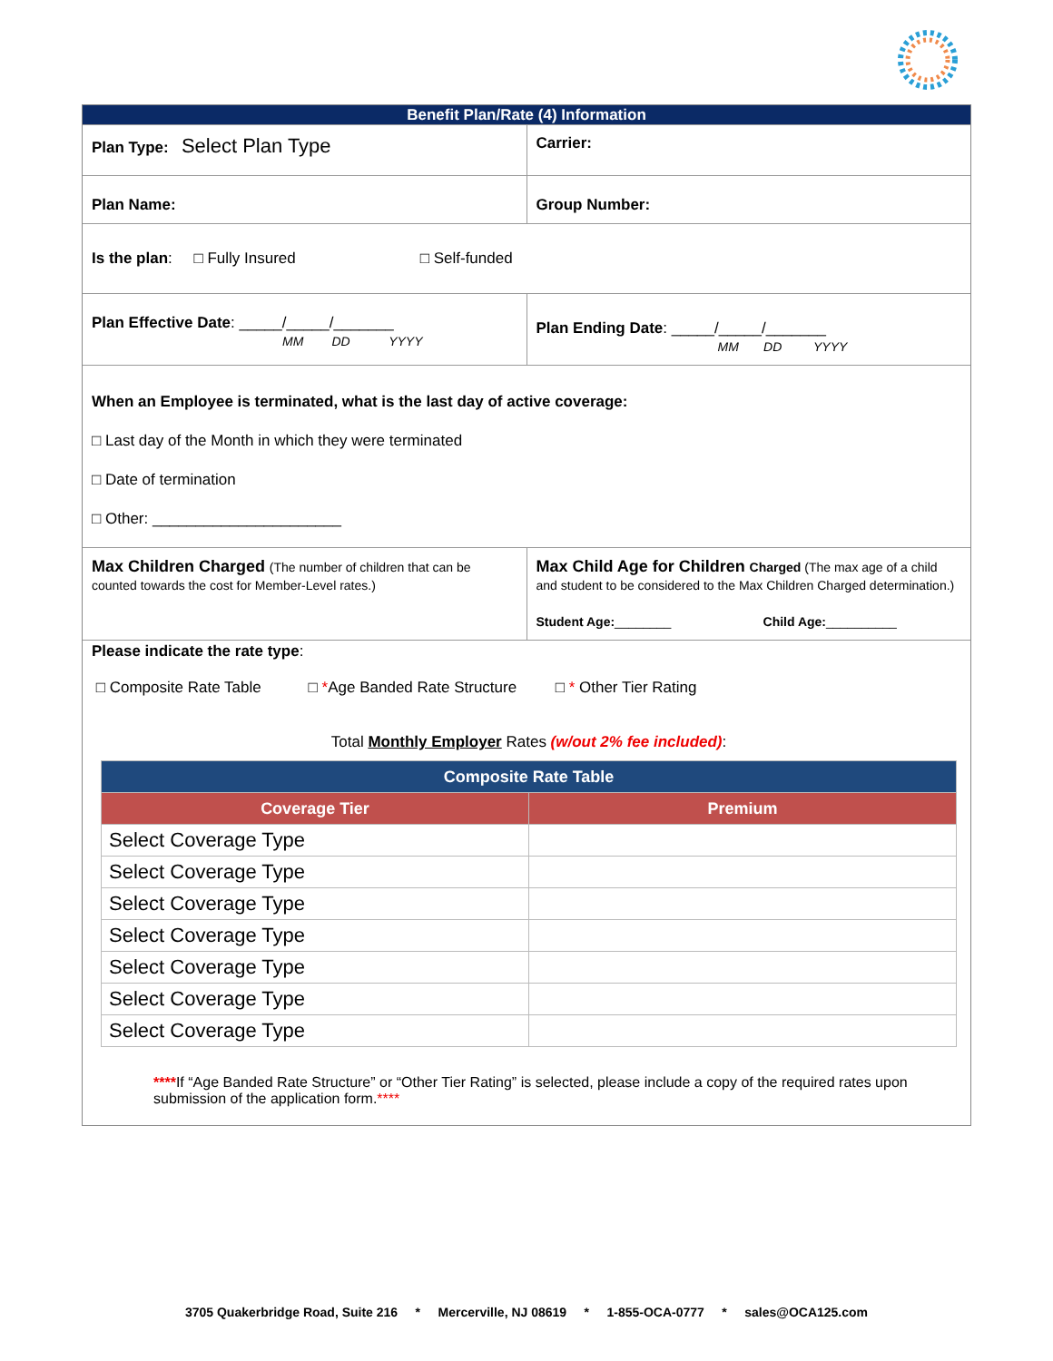Benefit Plan/Rate (4) Information
Plan Type: Select Plan Type
Carrier:
Plan Name: Group Number:
Is the plan: □ Fully Insured □ Self-funded
Plan Effective Date: _____/_____/_______
MM DD YYYY
Plan Ending Date: _____/_____/_______
MM DD YYYY
When an Employee is terminated, what is the last day of active coverage:
□ Last day of the Month in which they were terminated
□ Date of termination
□ Other: ______________________
Max Children Charged (The number of children that can be counted towards the cost for Member-Level rates.)
Max Child Age for Children Charged (The max age of a child and student to be considered to the Max Children Charged determination.)
Student Age:________ Child Age:__________
Please indicate the rate type:
□ Composite Rate Table □ *Age Banded Rate Structure □ * Other Tier Rating
Total Monthly Employer Rates (w/out 2% fee included):
| Composite Rate Table | |
| --- | --- |
| Coverage Tier | Premium |
| Select Coverage Type | |
| Select Coverage Type | |
| Select Coverage Type | |
| Select Coverage Type | |
| Select Coverage Type | |
| Select Coverage Type | |
| Select Coverage Type | |
****If “Age Banded Rate Structure” or “Other Tier Rating” is selected, please include a copy of the required rates upon submission of the application form.****
3705 Quakerbridge Road, Suite 216 * Mercerville, NJ 08619 * 1-855-OCA-0777 * sales@OCA125.com